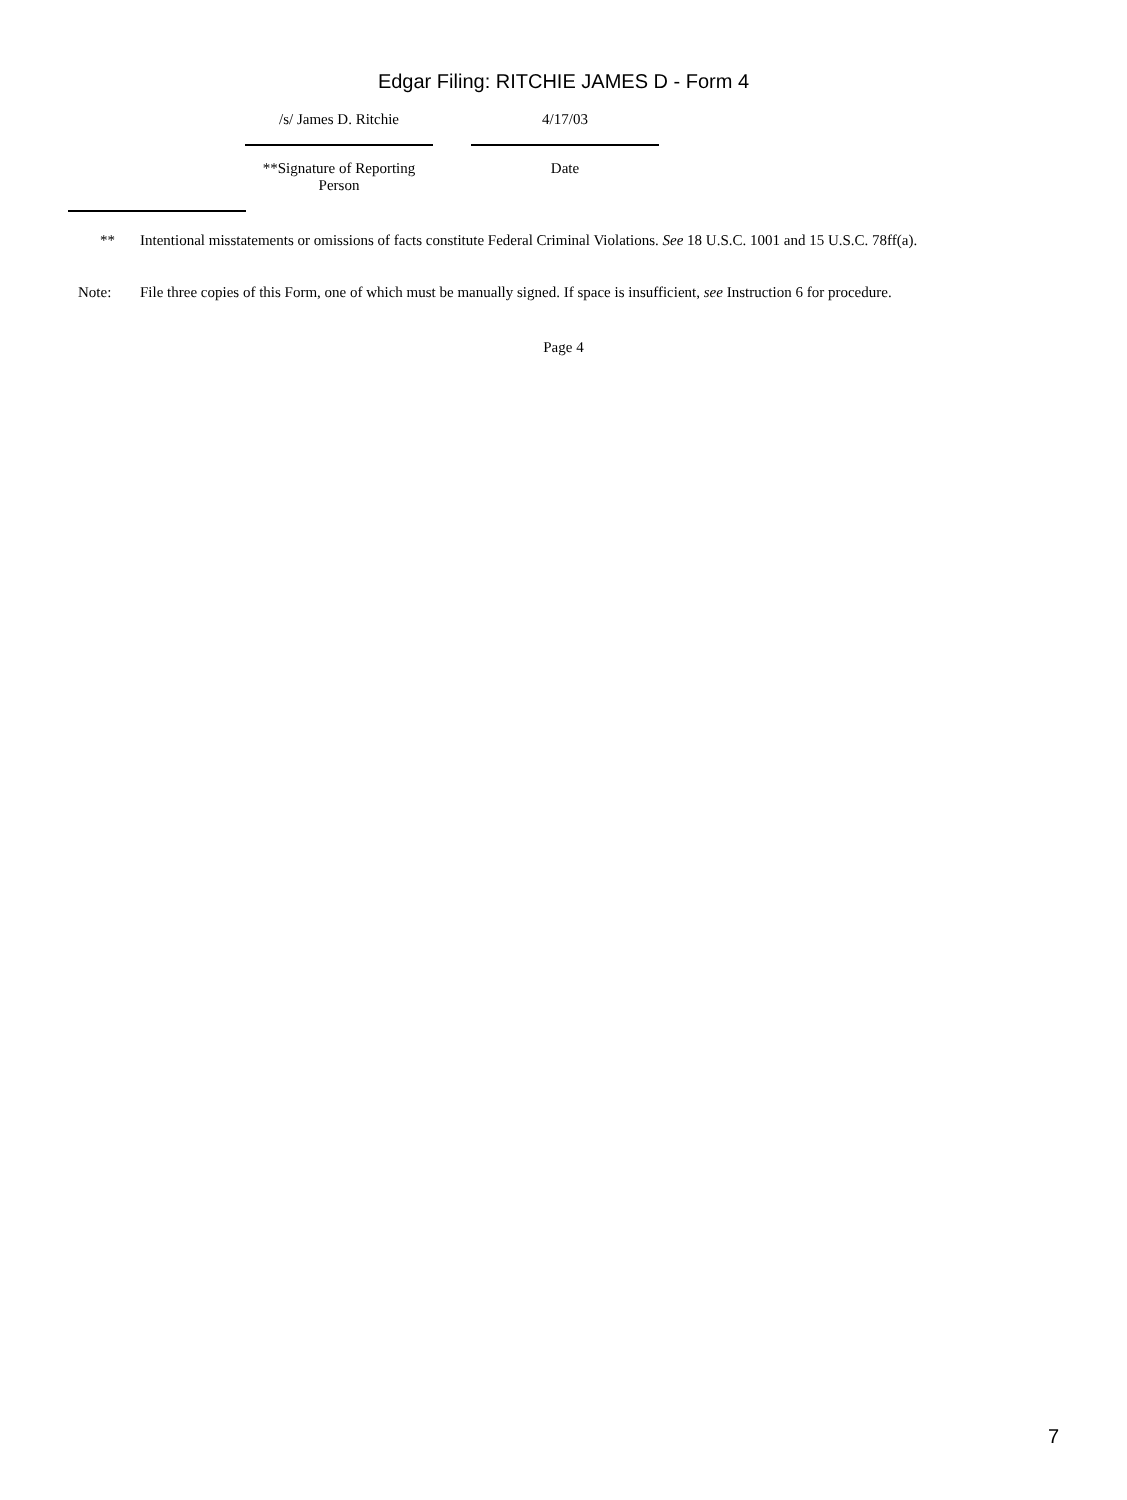Edgar Filing: RITCHIE JAMES D - Form 4
/s/ James D. Ritchie
**Signature of Reporting Person
4/17/03
Date
** Intentional misstatements or omissions of facts constitute Federal Criminal Violations. See 18 U.S.C. 1001 and 15 U.S.C. 78ff(a).
Note: File three copies of this Form, one of which must be manually signed. If space is insufficient, see Instruction 6 for procedure.
Page 4
7